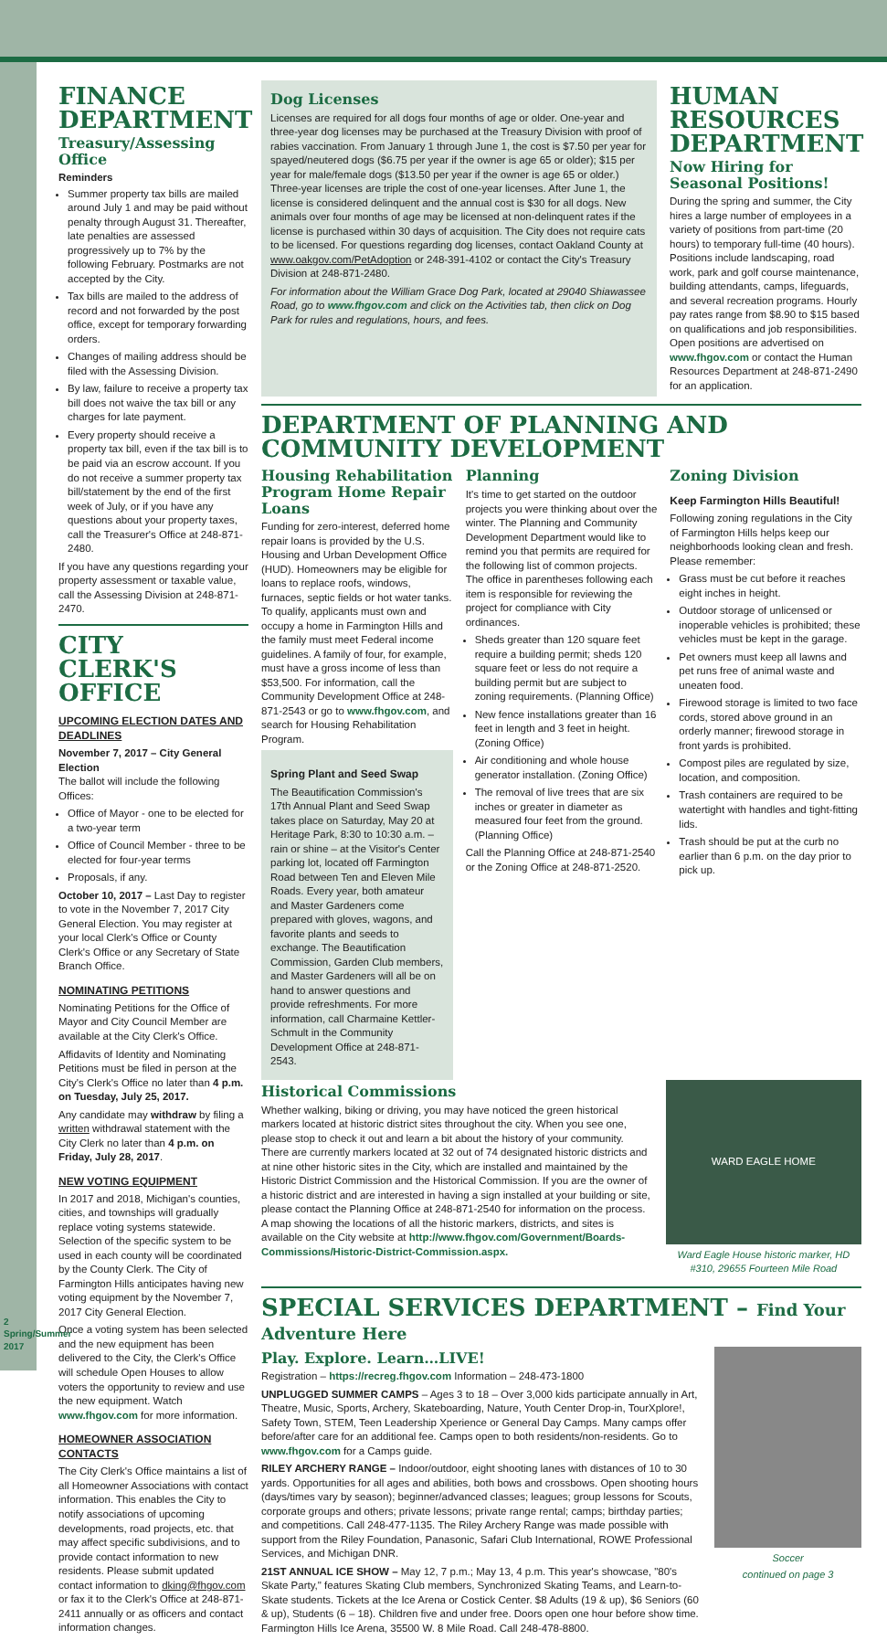FINANCE DEPARTMENT
Treasury/Assessing Office
Reminders
Summer property tax bills are mailed around July 1 and may be paid without penalty through August 31. Thereafter, late penalties are assessed progressively up to 7% by the following February. Postmarks are not accepted by the City.
Tax bills are mailed to the address of record and not forwarded by the post office, except for temporary forwarding orders.
Changes of mailing address should be filed with the Assessing Division.
By law, failure to receive a property tax bill does not waive the tax bill or any charges for late payment.
Every property should receive a property tax bill, even if the tax bill is to be paid via an escrow account. If you do not receive a summer property tax bill/statement by the end of the first week of July, or if you have any questions about your property taxes, call the Treasurer's Office at 248-871-2480.
If you have any questions regarding your property assessment or taxable value, call the Assessing Division at 248-871-2470.
CITY CLERK'S OFFICE
UPCOMING ELECTION DATES AND DEADLINES
November 7, 2017 – City General Election
The ballot will include the following Offices:
Office of Mayor - one to be elected for a two-year term
Office of Council Member - three to be elected for four-year terms
Proposals, if any.
October 10, 2017 – Last Day to register to vote in the November 7, 2017 City General Election. You may register at your local Clerk's Office or County Clerk's Office or any Secretary of State Branch Office.
NOMINATING PETITIONS
Nominating Petitions for the Office of Mayor and City Council Member are available at the City Clerk's Office.
Affidavits of Identity and Nominating Petitions must be filed in person at the City's Clerk's Office no later than 4 p.m. on Tuesday, July 25, 2017.
Any candidate may withdraw by filing a written withdrawal statement with the City Clerk no later than 4 p.m. on Friday, July 28, 2017.
NEW VOTING EQUIPMENT
In 2017 and 2018, Michigan's counties, cities, and townships will gradually replace voting systems statewide. Selection of the specific system to be used in each county will be coordinated by the County Clerk. The City of Farmington Hills anticipates having new voting equipment by the November 7, 2017 City General Election.
Once a voting system has been selected and the new equipment has been delivered to the City, the Clerk's Office will schedule Open Houses to allow voters the opportunity to review and use the new equipment. Watch www.fhgov.com for more information.
HOMEOWNER ASSOCIATION CONTACTS
The City Clerk's Office maintains a list of all Homeowner Associations with contact information. This enables the City to notify associations of upcoming developments, road projects, etc. that may affect specific subdivisions, and to provide contact information to new residents. Please submit updated contact information to dking@fhgov.com or fax it to the Clerk's Office at 248-871-2411 annually or as officers and contact information changes.
Dog Licenses
Licenses are required for all dogs four months of age or older. One-year and three-year dog licenses may be purchased at the Treasury Division with proof of rabies vaccination. From January 1 through June 1, the cost is $7.50 per year for spayed/neutered dogs ($6.75 per year if the owner is age 65 or older); $15 per year for male/female dogs ($13.50 per year if the owner is age 65 or older.) Three-year licenses are triple the cost of one-year licenses. After June 1, the license is considered delinquent and the annual cost is $30 for all dogs. New animals over four months of age may be licensed at non-delinquent rates if the license is purchased within 30 days of acquisition. The City does not require cats to be licensed. For questions regarding dog licenses, contact Oakland County at www.oakgov.com/PetAdoption or 248-391-4102 or contact the City's Treasury Division at 248-871-2480.
For information about the William Grace Dog Park, located at 29040 Shiawassee Road, go to www.fhgov.com and click on the Activities tab, then click on Dog Park for rules and regulations, hours, and fees.
HUMAN RESOURCES DEPARTMENT
Now Hiring for Seasonal Positions!
During the spring and summer, the City hires a large number of employees in a variety of positions from part-time (20 hours) to temporary full-time (40 hours). Positions include landscaping, road work, park and golf course maintenance, building attendants, camps, lifeguards, and several recreation programs. Hourly pay rates range from $8.90 to $15 based on qualifications and job responsibilities. Open positions are advertised on www.fhgov.com or contact the Human Resources Department at 248-871-2490 for an application.
DEPARTMENT OF PLANNING AND COMMUNITY DEVELOPMENT
Housing Rehabilitation Program Home Repair Loans
Funding for zero-interest, deferred home repair loans is provided by the U.S. Housing and Urban Development Office (HUD). Homeowners may be eligible for loans to replace roofs, windows, furnaces, septic fields or hot water tanks. To qualify, applicants must own and occupy a home in Farmington Hills and the family must meet Federal income guidelines. A family of four, for example, must have a gross income of less than $53,500. For information, call the Community Development Office at 248-871-2543 or go to www.fhgov.com, and search for Housing Rehabilitation Program.
Spring Plant and Seed Swap
The Beautification Commission's 17th Annual Plant and Seed Swap takes place on Saturday, May 20 at Heritage Park, 8:30 to 10:30 a.m. – rain or shine – at the Visitor's Center parking lot, located off Farmington Road between Ten and Eleven Mile Roads. Every year, both amateur and Master Gardeners come prepared with gloves, wagons, and favorite plants and seeds to exchange. The Beautification Commission, Garden Club members, and Master Gardeners will all be on hand to answer questions and provide refreshments. For more information, call Charmaine Kettler-Schmult in the Community Development Office at 248-871-2543.
Planning
It's time to get started on the outdoor projects you were thinking about over the winter. The Planning and Community Development Department would like to remind you that permits are required for the following list of common projects. The office in parentheses following each item is responsible for reviewing the project for compliance with City ordinances.
Sheds greater than 120 square feet require a building permit; sheds 120 square feet or less do not require a building permit but are subject to zoning requirements. (Planning Office)
New fence installations greater than 16 feet in length and 3 feet in height. (Zoning Office)
Air conditioning and whole house generator installation. (Zoning Office)
The removal of live trees that are six inches or greater in diameter as measured four feet from the ground. (Planning Office)
Call the Planning Office at 248-871-2540 or the Zoning Office at 248-871-2520.
Zoning Division
Keep Farmington Hills Beautiful!
Following zoning regulations in the City of Farmington Hills helps keep our neighborhoods looking clean and fresh. Please remember:
Grass must be cut before it reaches eight inches in height.
Outdoor storage of unlicensed or inoperable vehicles is prohibited; these vehicles must be kept in the garage.
Pet owners must keep all lawns and pet runs free of animal waste and uneaten food.
Firewood storage is limited to two face cords, stored above ground in an orderly manner; firewood storage in front yards is prohibited.
Compost piles are regulated by size, location, and composition.
Trash containers are required to be watertight with handles and tight-fitting lids.
Trash should be put at the curb no earlier than 6 p.m. on the day prior to pick up.
Historical Commissions
Whether walking, biking or driving, you may have noticed the green historical markers located at historic district sites throughout the city. When you see one, please stop to check it out and learn a bit about the history of your community. There are currently markers located at 32 out of 74 designated historic districts and at nine other historic sites in the City, which are installed and maintained by the Historic District Commission and the Historical Commission. If you are the owner of a historic district and are interested in having a sign installed at your building or site, please contact the Planning Office at 248-871-2540 for information on the process. A map showing the locations of all the historic markers, districts, and sites is available on the City website at http://www.fhgov.com/Government/Boards-Commissions/Historic-District-Commission.aspx.
WARD EAGLE HOME
Ward Eagle House historic marker, HD #310, 29655 Fourteen Mile Road
SPECIAL SERVICES DEPARTMENT – Find Your Adventure Here
Play. Explore. Learn…LIVE!
Registration – https://recreg.fhgov.com Information – 248-473-1800
UNPLUGGED SUMMER CAMPS – Ages 3 to 18 – Over 3,000 kids participate annually in Art, Theatre, Music, Sports, Archery, Skateboarding, Nature, Youth Center Drop-in, TourXplore!, Safety Town, STEM, Teen Leadership Xperience or General Day Camps. Many camps offer before/after care for an additional fee. Camps open to both residents/non-residents. Go to www.fhgov.com for a Camps guide.
RILEY ARCHERY RANGE – Indoor/outdoor, eight shooting lanes with distances of 10 to 30 yards. Opportunities for all ages and abilities, both bows and crossbows. Open shooting hours (days/times vary by season); beginner/advanced classes; leagues; group lessons for Scouts, corporate groups and others; private lessons; private range rental; camps; birthday parties; and competitions. Call 248-477-1135. The Riley Archery Range was made possible with support from the Riley Foundation, Panasonic, Safari Club International, ROWE Professional Services, and Michigan DNR.
21ST ANNUAL ICE SHOW – May 12, 7 p.m.; May 13, 4 p.m. This year's showcase, "80's Skate Party," features Skating Club members, Synchronized Skating Teams, and Learn-to-Skate students. Tickets at the Ice Arena or Costick Center. $8 Adults (19 & up), $6 Seniors (60 & up), Students (6 – 18). Children five and under free. Doors open one hour before show time. Farmington Hills Ice Arena, 35500 W. 8 Mile Road. Call 248-478-8800.
Soccer
continued on page 3
2 Spring/Summer 2017